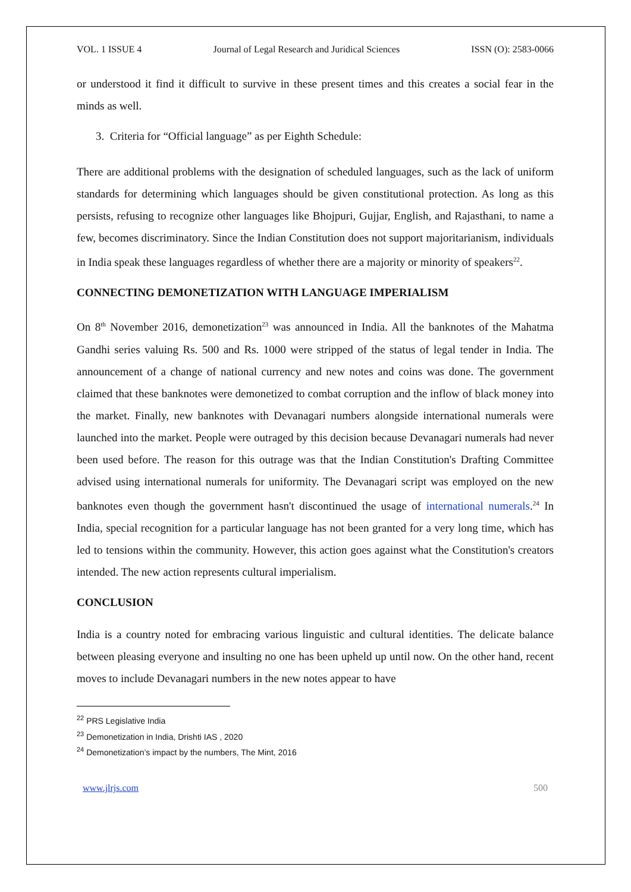VOL. 1 ISSUE 4 Journal of Legal Research and Juridical Sciences ISSN (O): 2583-0066
or understood it find it difficult to survive in these present times and this creates a social fear in the minds as well.
3. Criteria for “Official language” as per Eighth Schedule:
There are additional problems with the designation of scheduled languages, such as the lack of uniform standards for determining which languages should be given constitutional protection. As long as this persists, refusing to recognize other languages like Bhojpuri, Gujjar, English, and Rajasthani, to name a few, becomes discriminatory. Since the Indian Constitution does not support majoritarianism, individuals in India speak these languages regardless of whether there are a majority or minority of speakers<sup>22</sup>.
CONNECTING DEMONETIZATION WITH LANGUAGE IMPERIALISM
On 8<sup>th</sup> November 2016, demonetization<sup>23</sup> was announced in India. All the banknotes of the Mahatma Gandhi series valuing Rs. 500 and Rs. 1000 were stripped of the status of legal tender in India. The announcement of a change of national currency and new notes and coins was done. The government claimed that these banknotes were demonetized to combat corruption and the inflow of black money into the market. Finally, new banknotes with Devanagari numbers alongside international numerals were launched into the market. People were outraged by this decision because Devanagari numerals had never been used before. The reason for this outrage was that the Indian Constitution's Drafting Committee advised using international numerals for uniformity. The Devanagari script was employed on the new banknotes even though the government hasn't discontinued the usage of international numerals.<sup>24</sup> In India, special recognition for a particular language has not been granted for a very long time, which has led to tensions within the community. However, this action goes against what the Constitution's creators intended. The new action represents cultural imperialism.
CONCLUSION
India is a country noted for embracing various linguistic and cultural identities. The delicate balance between pleasing everyone and insulting no one has been upheld up until now. On the other hand, recent moves to include Devanagari numbers in the new notes appear to have
<sup>22</sup> PRS Legislative India
<sup>23</sup> Demonetization in India, Drishti IAS , 2020
<sup>24</sup> Demonetization’s impact by the numbers, The Mint, 2016
www.jlrjs.com 500